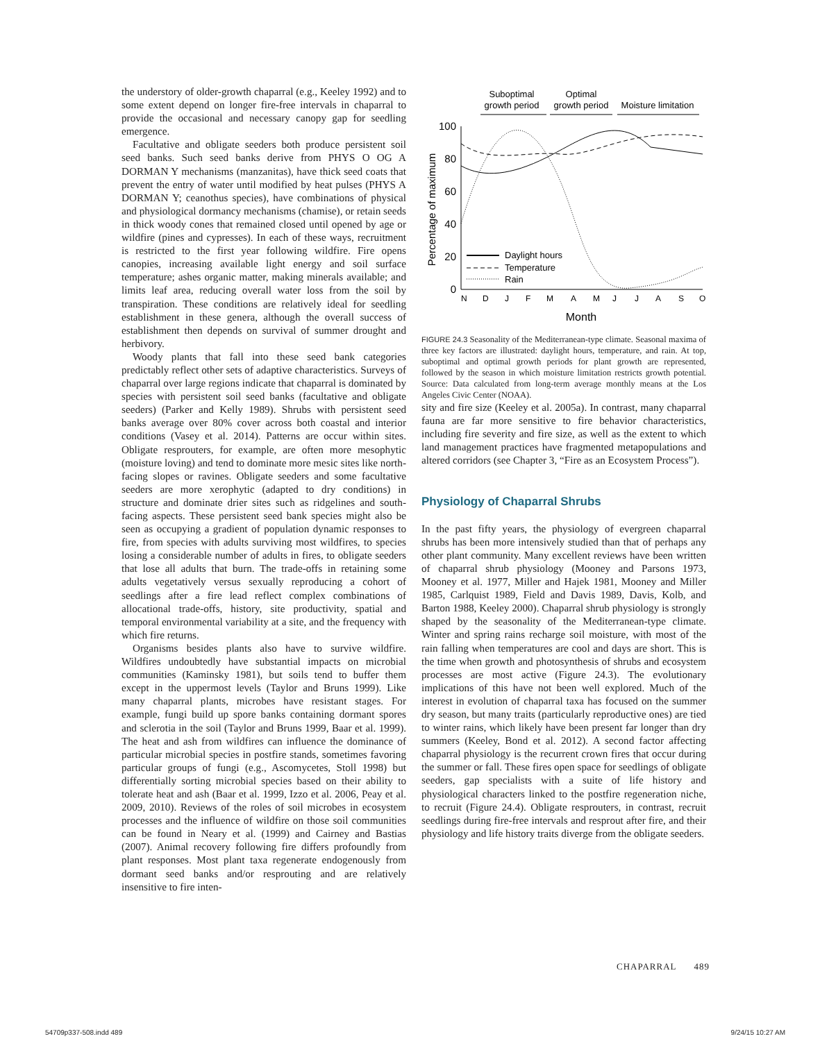the understory of older-growth chaparral (e.g., Keeley 1992) and to some extent depend on longer fire-free intervals in chaparral to provide the occasional and necessary canopy gap for seedling emergence.
Facultative and obligate seeders both produce persistent soil seed banks. Such seed banks derive from PHYS O OG A DORMAN Y mechanisms (manzanitas), have thick seed coats that prevent the entry of water until modified by heat pulses (PHYS A DORMAN Y; ceanothus species), have combinations of physical and physiological dormancy mechanisms (chamise), or retain seeds in thick woody cones that remained closed until opened by age or wildfire (pines and cypresses). In each of these ways, recruitment is restricted to the first year following wildfire. Fire opens canopies, increasing available light energy and soil surface temperature; ashes organic matter, making minerals available; and limits leaf area, reducing overall water loss from the soil by transpiration. These conditions are relatively ideal for seedling establishment in these genera, although the overall success of establishment then depends on survival of summer drought and herbivory.
Woody plants that fall into these seed bank categories predictably reflect other sets of adaptive characteristics. Surveys of chaparral over large regions indicate that chaparral is dominated by species with persistent soil seed banks (facultative and obligate seeders) (Parker and Kelly 1989). Shrubs with persistent seed banks average over 80% cover across both coastal and interior conditions (Vasey et al. 2014). Patterns are occur within sites. Obligate resprouters, for example, are often more mesophytic (moisture loving) and tend to dominate more mesic sites like north-facing slopes or ravines. Obligate seeders and some facultative seeders are more xerophytic (adapted to dry conditions) in structure and dominate drier sites such as ridgelines and south-facing aspects. These persistent seed bank species might also be seen as occupying a gradient of population dynamic responses to fire, from species with adults surviving most wildfires, to species losing a considerable number of adults in fires, to obligate seeders that lose all adults that burn. The trade-offs in retaining some adults vegetatively versus sexually reproducing a cohort of seedlings after a fire lead reflect complex combinations of allocational trade-offs, history, site productivity, spatial and temporal environmental variability at a site, and the frequency with which fire returns.
Organisms besides plants also have to survive wildfire. Wildfires undoubtedly have substantial impacts on microbial communities (Kaminsky 1981), but soils tend to buffer them except in the uppermost levels (Taylor and Bruns 1999). Like many chaparral plants, microbes have resistant stages. For example, fungi build up spore banks containing dormant spores and sclerotia in the soil (Taylor and Bruns 1999, Baar et al. 1999). The heat and ash from wildfires can influence the dominance of particular microbial species in postfire stands, sometimes favoring particular groups of fungi (e.g., Ascomycetes, Stoll 1998) but differentially sorting microbial species based on their ability to tolerate heat and ash (Baar et al. 1999, Izzo et al. 2006, Peay et al. 2009, 2010). Reviews of the roles of soil microbes in ecosystem processes and the influence of wildfire on those soil communities can be found in Neary et al. (1999) and Cairney and Bastias (2007). Animal recovery following fire differs profoundly from plant responses. Most plant taxa regenerate endogenously from dormant seed banks and/or resprouting and are relatively insensitive to fire inten-
Suboptimal
growth period
Optimal
growth period
Moisture limitation
100
80
60
40
20
0
Percentage of maximum
Daylight hours
Temperature
Rain
N D J F M A M J J A S O
Month
FIGURE 24.3 Seasonality of the Mediterranean-type climate. Seasonal maxima of three key factors are illustrated: daylight hours, temperature, and rain. At top, suboptimal and optimal growth periods for plant growth are represented, followed by the season in which moisture limitation restricts growth potential. Source: Data calculated from long-term average monthly means at the Los Angeles Civic Center (NOAA).
sity and fire size (Keeley et al. 2005a). In contrast, many chaparral fauna are far more sensitive to fire behavior characteristics, including fire severity and fire size, as well as the extent to which land management practices have fragmented metapopulations and altered corridors (see Chapter 3, “Fire as an Ecosystem Process”).
Physiology of Chaparral Shrubs
In the past fifty years, the physiology of evergreen chaparral shrubs has been more intensively studied than that of perhaps any other plant community. Many excellent reviews have been written of chaparral shrub physiology (Mooney and Parsons 1973, Mooney et al. 1977, Miller and Hajek 1981, Mooney and Miller 1985, Carlquist 1989, Field and Davis 1989, Davis, Kolb, and Barton 1988, Keeley 2000). Chaparral shrub physiology is strongly shaped by the seasonality of the Mediterranean-type climate. Winter and spring rains recharge soil moisture, with most of the rain falling when temperatures are cool and days are short. This is the time when growth and photosynthesis of shrubs and ecosystem processes are most active (Figure 24.3). The evolutionary implications of this have not been well explored. Much of the interest in evolution of chaparral taxa has focused on the summer dry season, but many traits (particularly reproductive ones) are tied to winter rains, which likely have been present far longer than dry summers (Keeley, Bond et al. 2012). A second factor affecting chaparral physiology is the recurrent crown fires that occur during the summer or fall. These fires open space for seedlings of obligate seeders, gap specialists with a suite of life history and physiological characters linked to the postfire regeneration niche, to recruit (Figure 24.4). Obligate resprouters, in contrast, recruit seedlings during fire-free intervals and resprout after fire, and their physiology and life history traits diverge from the obligate seeders.
CHAPARRAL 489
54709p337-508.indd 489 9/24/15 10:27 AM